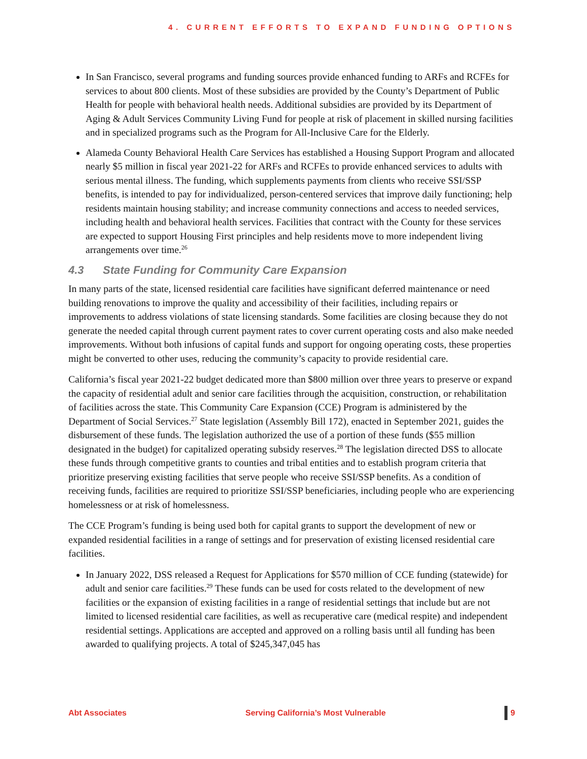4. CURRENT EFFORTS TO EXPAND FUNDING OPTIONS
In San Francisco, several programs and funding sources provide enhanced funding to ARFs and RCFEs for services to about 800 clients. Most of these subsidies are provided by the County’s Department of Public Health for people with behavioral health needs. Additional subsidies are provided by its Department of Aging & Adult Services Community Living Fund for people at risk of placement in skilled nursing facilities and in specialized programs such as the Program for All-Inclusive Care for the Elderly.
Alameda County Behavioral Health Care Services has established a Housing Support Program and allocated nearly $5 million in fiscal year 2021-22 for ARFs and RCFEs to provide enhanced services to adults with serious mental illness. The funding, which supplements payments from clients who receive SSI/SSP benefits, is intended to pay for individualized, person-centered services that improve daily functioning; help residents maintain housing stability; and increase community connections and access to needed services, including health and behavioral health services. Facilities that contract with the County for these services are expected to support Housing First principles and help residents move to more independent living arrangements over time.<sup>26</sup>
4.3 State Funding for Community Care Expansion
In many parts of the state, licensed residential care facilities have significant deferred maintenance or need building renovations to improve the quality and accessibility of their facilities, including repairs or improvements to address violations of state licensing standards. Some facilities are closing because they do not generate the needed capital through current payment rates to cover current operating costs and also make needed improvements. Without both infusions of capital funds and support for ongoing operating costs, these properties might be converted to other uses, reducing the community’s capacity to provide residential care.
California’s fiscal year 2021-22 budget dedicated more than $800 million over three years to preserve or expand the capacity of residential adult and senior care facilities through the acquisition, construction, or rehabilitation of facilities across the state. This Community Care Expansion (CCE) Program is administered by the Department of Social Services.<sup>27</sup> State legislation (Assembly Bill 172), enacted in September 2021, guides the disbursement of these funds. The legislation authorized the use of a portion of these funds ($55 million designated in the budget) for capitalized operating subsidy reserves.<sup>28</sup> The legislation directed DSS to allocate these funds through competitive grants to counties and tribal entities and to establish program criteria that prioritize preserving existing facilities that serve people who receive SSI/SSP benefits. As a condition of receiving funds, facilities are required to prioritize SSI/SSP beneficiaries, including people who are experiencing homelessness or at risk of homelessness.
The CCE Program’s funding is being used both for capital grants to support the development of new or expanded residential facilities in a range of settings and for preservation of existing licensed residential care facilities.
In January 2022, DSS released a Request for Applications for $570 million of CCE funding (statewide) for adult and senior care facilities.<sup>29</sup> These funds can be used for costs related to the development of new facilities or the expansion of existing facilities in a range of residential settings that include but are not limited to licensed residential care facilities, as well as recuperative care (medical respite) and independent residential settings. Applications are accepted and approved on a rolling basis until all funding has been awarded to qualifying projects. A total of $245,347,045 has
Abt Associates Serving California’s Most Vulnerable 9